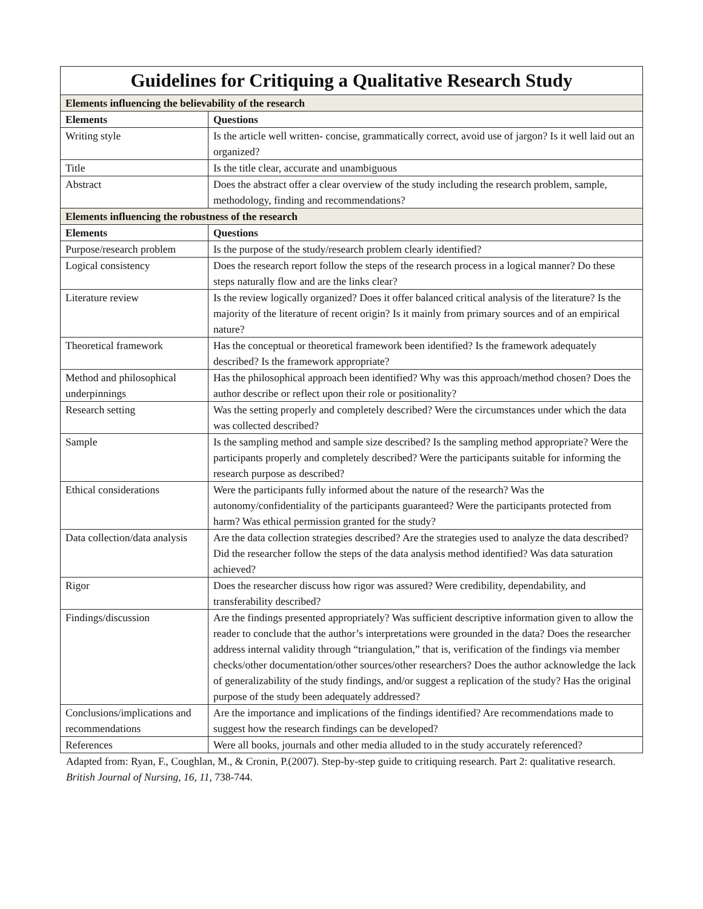| Guidelines for Critiquing a Qualitative Research Study | |
| --- | --- |
| Elements influencing the believability of the research | |
| Elements | Questions |
| Writing style | Is the article well written- concise, grammatically correct, avoid use of jargon? Is it well laid out an organized? |
| Title | Is the title clear, accurate and unambiguous |
| Abstract | Does the abstract offer a clear overview of the study including the research problem, sample, methodology, finding and recommendations? |
| Elements influencing the robustness of the research | |
| Elements | Questions |
| Purpose/research problem | Is the purpose of the study/research problem clearly identified? |
| Logical consistency | Does the research report follow the steps of the research process in a logical manner? Do these steps naturally flow and are the links clear? |
| Literature review | Is the review logically organized? Does it offer balanced critical analysis of the literature? Is the majority of the literature of recent origin? Is it mainly from primary sources and of an empirical nature? |
| Theoretical framework | Has the conceptual or theoretical framework been identified? Is the framework adequately described? Is the framework appropriate? |
| Method and philosophical underpinnings | Has the philosophical approach been identified? Why was this approach/method chosen? Does the author describe or reflect upon their role or positionality? |
| Research setting | Was the setting properly and completely described? Were the circumstances under which the data was collected described? |
| Sample | Is the sampling method and sample size described? Is the sampling method appropriate? Were the participants properly and completely described? Were the participants suitable for informing the research purpose as described? |
| Ethical considerations | Were the participants fully informed about the nature of the research? Was the autonomy/confidentiality of the participants guaranteed? Were the participants protected from harm? Was ethical permission granted for the study? |
| Data collection/data analysis | Are the data collection strategies described? Are the strategies used to analyze the data described? Did the researcher follow the steps of the data analysis method identified? Was data saturation achieved? |
| Rigor | Does the researcher discuss how rigor was assured? Were credibility, dependability, and transferability described? |
| Findings/discussion | Are the findings presented appropriately? Was sufficient descriptive information given to allow the reader to conclude that the author’s interpretations were grounded in the data? Does the researcher address internal validity through “triangulation,” that is, verification of the findings via member checks/other documentation/other sources/other researchers? Does the author acknowledge the lack of generalizability of the study findings, and/or suggest a replication of the study? Has the original purpose of the study been adequately addressed? |
| Conclusions/implications and recommendations | Are the importance and implications of the findings identified? Are recommendations made to suggest how the research findings can be developed? |
| References | Were all books, journals and other media alluded to in the study accurately referenced? |
Adapted from: Ryan, F., Coughlan, M., & Cronin, P.(2007). Step-by-step guide to critiquing research. Part 2: qualitative research. British Journal of Nursing, 16, 11, 738-744.